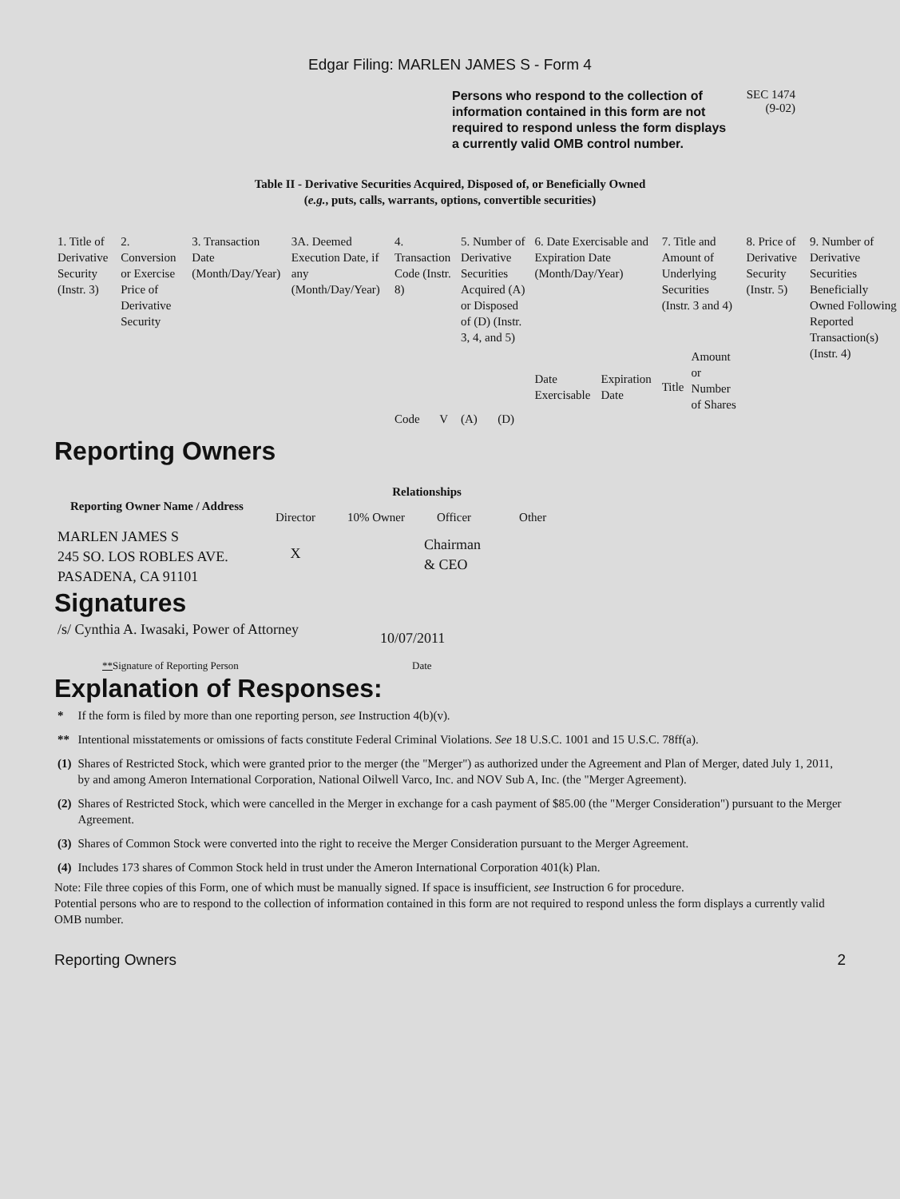Edgar Filing: MARLEN JAMES S - Form 4
Persons who respond to the collection of information contained in this form are not required to respond unless the form displays a currently valid OMB control number.
SEC 1474
(9-02)
Table II - Derivative Securities Acquired, Disposed of, or Beneficially Owned
(e.g., puts, calls, warrants, options, convertible securities)
| 1. Title of Derivative Security (Instr. 3) | 2. Conversion or Exercise Price of Derivative Security | 3. Transaction Date (Month/Day/Year) | 3A. Deemed Execution Date, if any (Month/Day/Year) | 4. Transaction Code (Instr. 8) | | 5. Number of Derivative Securities Acquired (A) or Disposed of (D) (Instr. 3, 4, and 5) | | 6. Date Exercisable and Expiration Date (Month/Day/Year) | | 7. Title and Amount of Underlying Securities (Instr. 3 and 4) | | 8. Price of Derivative Security (Instr. 5) | 9. Number of Derivative Securities Beneficially Owned Following Reported Transaction(s) (Instr. 4) |
| --- | --- | --- | --- | --- | --- | --- | --- | --- | --- | --- | --- | --- | --- |
| | | | | Code | V | (A) | (D) | Date Exercisable | Expiration Date | Title | Amount or Number of Shares | | |
Reporting Owners
| Reporting Owner Name / Address | Relationships | | | |
| --- | --- | --- | --- | --- |
| | Director | 10% Owner | Officer | Other |
| MARLEN JAMES S 245 SO. LOS ROBLES AVE. PASADENA, CA 91101 | X | | Chairman & CEO | |
Signatures
| /s/ Cynthia A. Iwasaki, Power of Attorney | 10/07/2011 |
| ** Signature of Reporting Person | Date |
Explanation of Responses:
| * | If the form is filed by more than one reporting person, see Instruction 4(b)(v). |
| ** | Intentional misstatements or omissions of facts constitute Federal Criminal Violations. See 18 U.S.C. 1001 and 15 U.S.C. 78ff(a). |
| (1) | Shares of Restricted Stock, which were granted prior to the merger (the "Merger") as authorized under the Agreement and Plan of Merger, dated July 1, 2011, by and among Ameron International Corporation, National Oilwell Varco, Inc. and NOV Sub A, Inc. (the "Merger Agreement). |
| (2) | Shares of Restricted Stock, which were cancelled in the Merger in exchange for a cash payment of $85.00 (the "Merger Consideration") pursuant to the Merger Agreement. |
| (3) | Shares of Common Stock were converted into the right to receive the Merger Consideration pursuant to the Merger Agreement. |
| (4) | Includes 173 shares of Common Stock held in trust under the Ameron International Corporation 401(k) Plan. |
Note: File three copies of this Form, one of which must be manually signed. If space is insufficient, see Instruction 6 for procedure.
Potential persons who are to respond to the collection of information contained in this form are not required to respond unless the form displays a currently valid OMB number.
Reporting Owners 2